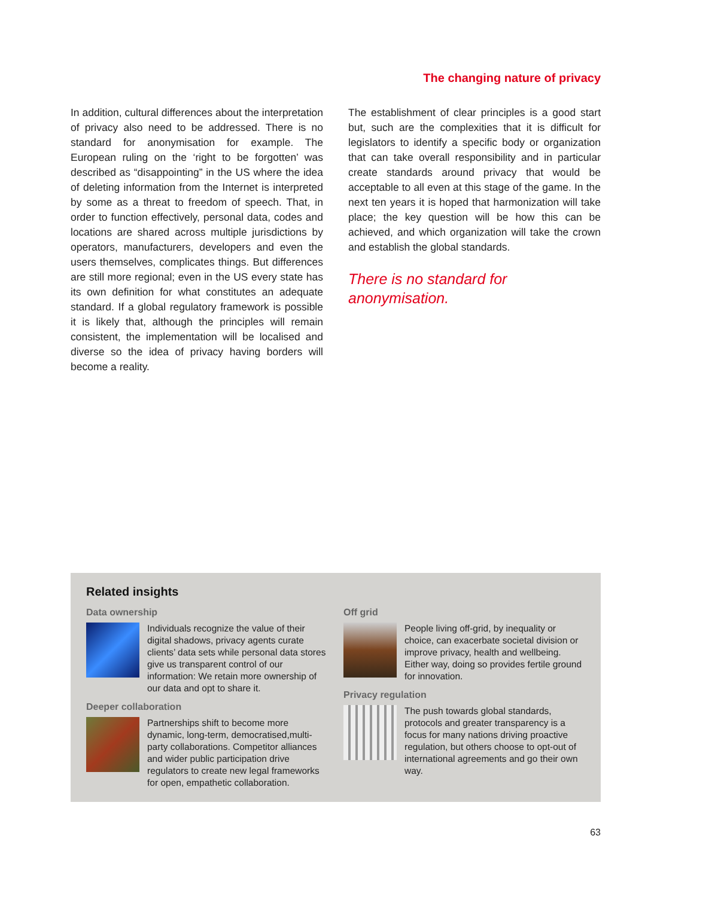The changing nature of privacy
In addition, cultural differences about the interpretation of privacy also need to be addressed. There is no standard for anonymisation for example. The European ruling on the ‘right to be forgotten’ was described as “disappointing” in the US where the idea of deleting information from the Internet is interpreted by some as a threat to freedom of speech. That, in order to function effectively, personal data, codes and locations are shared across multiple jurisdictions by operators, manufacturers, developers and even the users themselves, complicates things. But differences are still more regional; even in the US every state has its own definition for what constitutes an adequate standard. If a global regulatory framework is possible it is likely that, although the principles will remain consistent, the implementation will be localised and diverse so the idea of privacy having borders will become a reality.
The establishment of clear principles is a good start but, such are the complexities that it is difficult for legislators to identify a specific body or organization that can take overall responsibility and in particular create standards around privacy that would be acceptable to all even at this stage of the game. In the next ten years it is hoped that harmonization will take place; the key question will be how this can be achieved, and which organization will take the crown and establish the global standards.
There is no standard for
anonymisation.
Related insights
Data ownership
Individuals recognize the value of their digital shadows, privacy agents curate clients’ data sets while personal data stores give us transparent control of our information: We retain more ownership of our data and opt to share it.
Deeper collaboration
Partnerships shift to become more dynamic, long-term, democratised,multi-party collaborations. Competitor alliances and wider public participation drive regulators to create new legal frameworks for open, empathetic collaboration.
Off grid
People living off-grid, by inequality or choice, can exacerbate societal division or improve privacy, health and wellbeing. Either way, doing so provides fertile ground for innovation.
Privacy regulation
The push towards global standards, protocols and greater transparency is a focus for many nations driving proactive regulation, but others choose to opt-out of international agreements and go their own way.
63